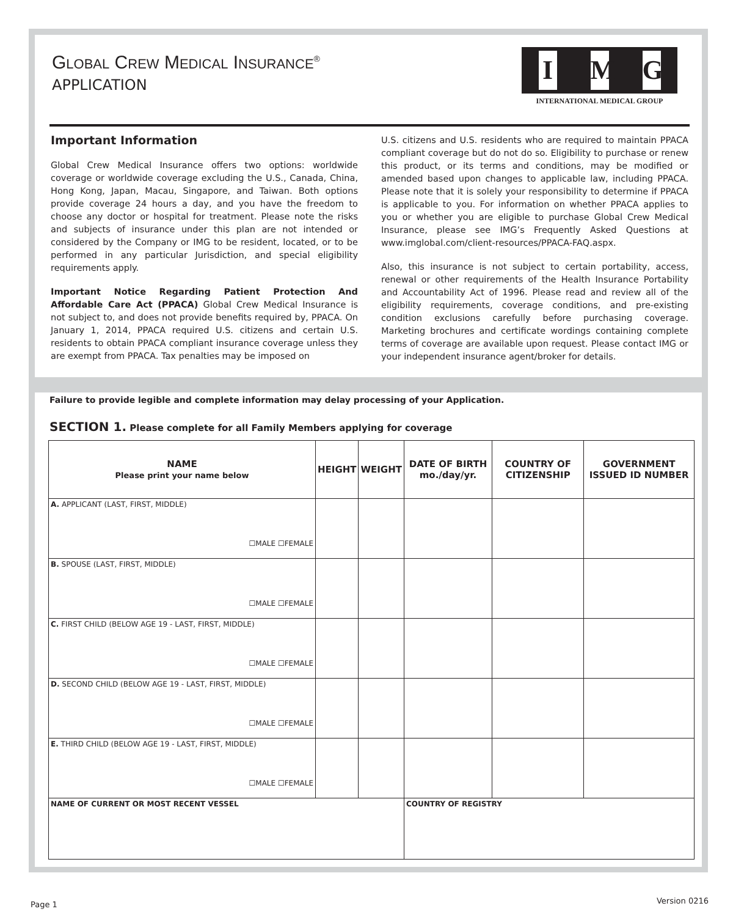GLOBAL CREW MEDICAL INSURANCE<sup>®</sup>
APPLICATION
I M G
INTERNATIONAL MEDICAL GROUP
Important Information
Global Crew Medical Insurance offers two options: worldwide coverage or worldwide coverage excluding the U.S., Canada, China, Hong Kong, Japan, Macau, Singapore, and Taiwan. Both options provide coverage 24 hours a day, and you have the freedom to choose any doctor or hospital for treatment. Please note the risks and subjects of insurance under this plan are not intended or considered by the Company or IMG to be resident, located, or to be performed in any particular Jurisdiction, and special eligibility requirements apply.
Important Notice Regarding Patient Protection And Affordable Care Act (PPACA) Global Crew Medical Insurance is not subject to, and does not provide benefits required by, PPACA. On January 1, 2014, PPACA required U.S. citizens and certain U.S. residents to obtain PPACA compliant insurance coverage unless they are exempt from PPACA. Tax penalties may be imposed on
U.S. citizens and U.S. residents who are required to maintain PPACA compliant coverage but do not do so. Eligibility to purchase or renew this product, or its terms and conditions, may be modified or amended based upon changes to applicable law, including PPACA. Please note that it is solely your responsibility to determine if PPACA is applicable to you. For information on whether PPACA applies to you or whether you are eligible to purchase Global Crew Medical Insurance, please see IMG’s Frequently Asked Questions at www.imglobal.com/client-resources/PPACA-FAQ.aspx.
Also, this insurance is not subject to certain portability, access, renewal or other requirements of the Health Insurance Portability and Accountability Act of 1996. Please read and review all of the eligibility requirements, coverage conditions, and pre-existing condition exclusions carefully before purchasing coverage. Marketing brochures and certificate wordings containing complete terms of coverage are available upon request. Please contact IMG or your independent insurance agent/broker for details.
Failure to provide legible and complete information may delay processing of your Application.
SECTION 1. Please complete for all Family Members applying for coverage
| NAME Please print your name below | HEIGHT | WEIGHT | DATE OF BIRTH mo./day/yr. | COUNTRY OF CITIZENSHIP | GOVERNMENT ISSUED ID NUMBER |
| --- | --- | --- | --- | --- | --- |
| A. APPLICANT (LAST, FIRST, MIDDLE) ☐MALE ☐FEMALE | | | | | |
| B. SPOUSE (LAST, FIRST, MIDDLE) ☐MALE ☐FEMALE | | | | | |
| C. FIRST CHILD (BELOW AGE 19 - LAST, FIRST, MIDDLE) ☐MALE ☐FEMALE | | | | | |
| D. SECOND CHILD (BELOW AGE 19 - LAST, FIRST, MIDDLE) ☐MALE ☐FEMALE | | | | | |
| E. THIRD CHILD (BELOW AGE 19 - LAST, FIRST, MIDDLE) ☐MALE ☐FEMALE | | | | | |
| NAME OF CURRENT OR MOST RECENT VESSEL | | | COUNTRY OF REGISTRY | | |
Page 1 Version 0216